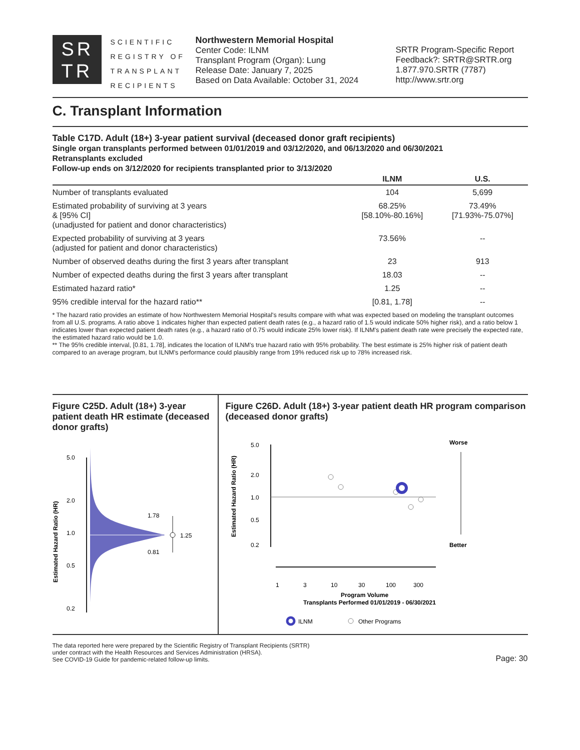SR
TR
SCIENTIFIC REGISTRY OF TRANSPLANT RECIPIENTS
Northwestern Memorial Hospital
Center Code: ILNM
Transplant Program (Organ): Lung
Release Date: January 7, 2025
Based on Data Available: October 31, 2024
SRTR Program-Specific Report
Feedback?: SRTR@SRTR.org
1.877.970.SRTR (7787)
http://www.srtr.org
C. Transplant Information
Table C17D. Adult (18+) 3-year patient survival (deceased donor graft recipients)
Single organ transplants performed between 01/01/2019 and 03/12/2020, and 06/13/2020 and 06/30/2021
Retransplants excluded
Follow-up ends on 3/12/2020 for recipients transplanted prior to 3/13/2020
| | ILNM | U.S. |
| --- | --- | --- |
| Number of transplants evaluated | 104 | 5,699 |
| Estimated probability of surviving at 3 years & [95% CI] (unadjusted for patient and donor characteristics) | 68.25% [58.10%-80.16%] | 73.49% [71.93%-75.07%] |
| Expected probability of surviving at 3 years (adjusted for patient and donor characteristics) | 73.56% | -- |
| Number of observed deaths during the first 3 years after transplant | 23 | 913 |
| Number of expected deaths during the first 3 years after transplant | 18.03 | -- |
| Estimated hazard ratio* | 1.25 | -- |
| 95% credible interval for the hazard ratio** | [0.81, 1.78] | -- |
* The hazard ratio provides an estimate of how Northwestern Memorial Hospital's results compare with what was expected based on modeling the transplant outcomes from all U.S. programs. A ratio above 1 indicates higher than expected patient death rates (e.g., a hazard ratio of 1.5 would indicate 50% higher risk), and a ratio below 1 indicates lower than expected patient death rates (e.g., a hazard ratio of 0.75 would indicate 25% lower risk). If ILNM's patient death rate were precisely the expected rate, the estimated hazard ratio would be 1.0.
** The 95% credible interval, [0.81, 1.78], indicates the location of ILNM's true hazard ratio with 95% probability. The best estimate is 25% higher risk of patient death compared to an average program, but ILNM's performance could plausibly range from 19% reduced risk up to 78% increased risk.
Figure C25D. Adult (18+) 3-year patient death HR estimate (deceased donor grafts)
Estimated Hazard Ratio (HR)
5.0
2.0
1.0
0.5
0.2
1.78
1.25
0.81
Figure C26D. Adult (18+) 3-year patient death HR program comparison (deceased donor grafts)
Estimated Hazard Ratio (HR)
5.0
2.0
1.0
0.5
0.2
Worse
Better
1
3
10
30
100
300
Program Volume
Transplants Performed 01/01/2019 - 06/30/2021
ILNM
Other Programs
The data reported here were prepared by the Scientific Registry of Transplant Recipients (SRTR)
under contract with the Health Resources and Services Administration (HRSA).
See COVID-19 Guide for pandemic-related follow-up limits.
Page: 30